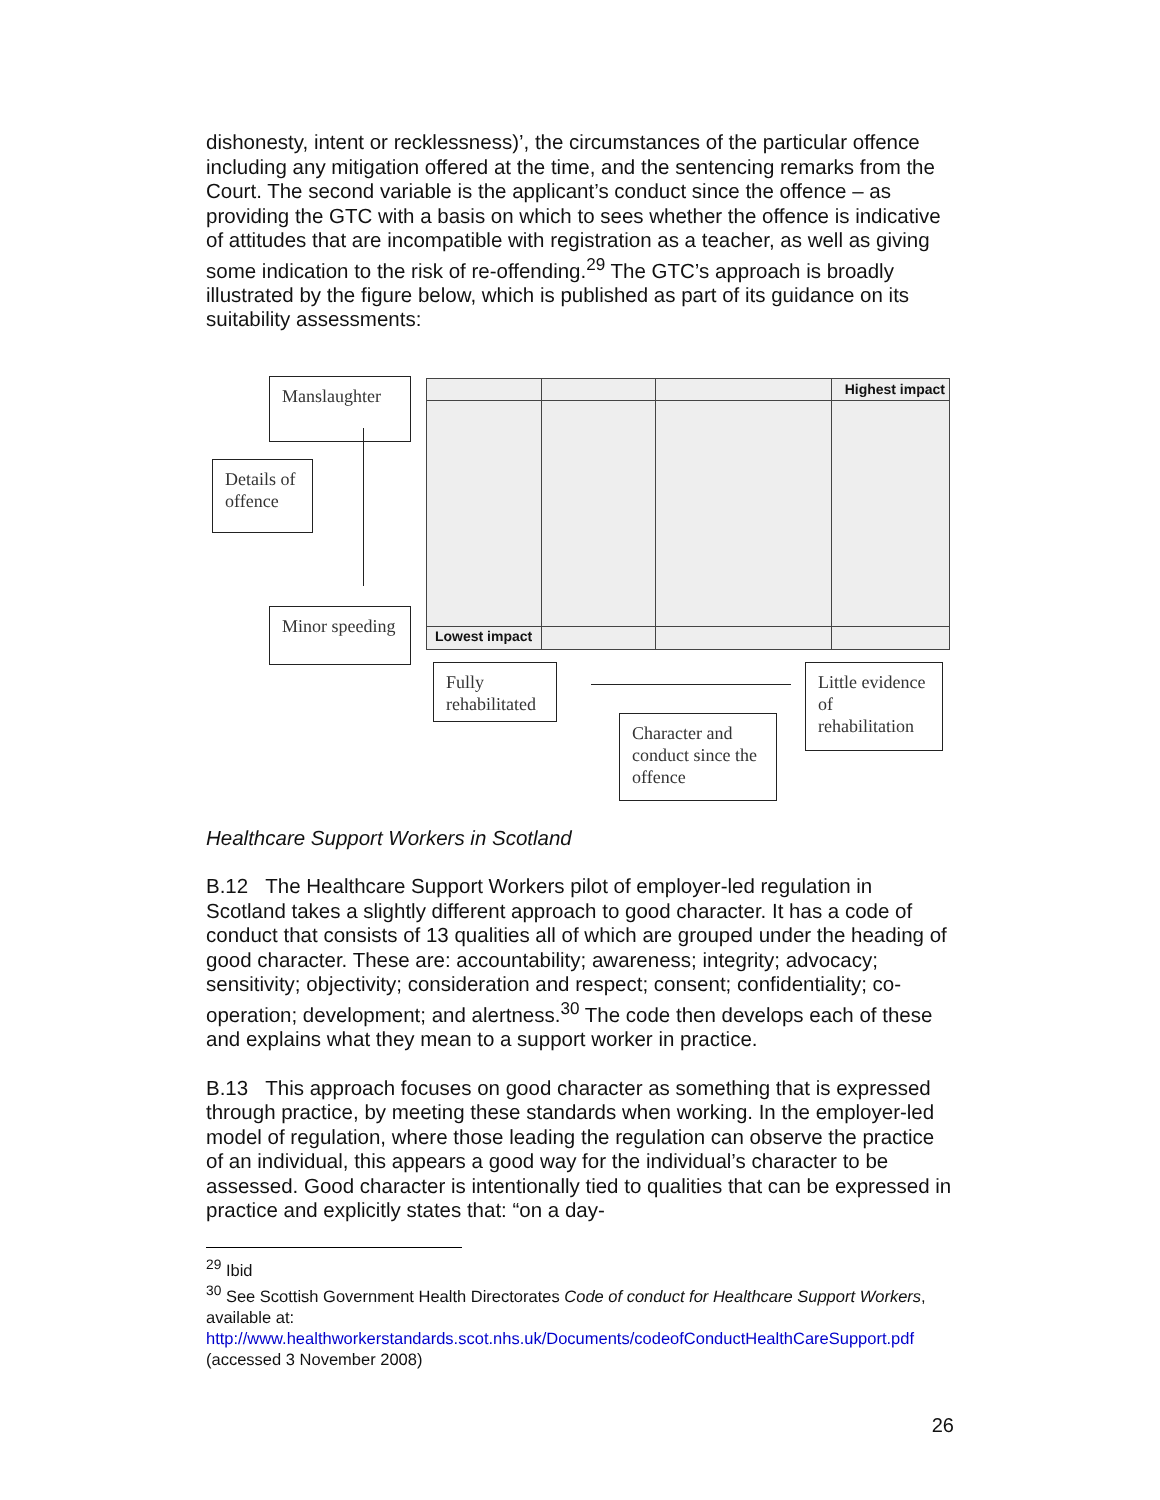dishonesty, intent or recklessness)’, the circumstances of the particular offence including any mitigation offered at the time, and the sentencing remarks from the Court. The second variable is the applicant’s conduct since the offence – as providing the GTC with a basis on which to sees whether the offence is indicative of attitudes that are incompatible with registration as a teacher, as well as giving some indication to the risk of re-offending.<sup>29</sup> The GTC’s approach is broadly illustrated by the figure below, which is published as part of its guidance on its suitability assessments:
Highest impact
Lowest impact
Manslaughter
Details of offence
Minor speeding
Fully rehabilitated
Little evidence of rehabilitation
Character and conduct since the offence
Healthcare Support Workers in Scotland
B.12 The Healthcare Support Workers pilot of employer-led regulation in Scotland takes a slightly different approach to good character. It has a code of conduct that consists of 13 qualities all of which are grouped under the heading of good character. These are: accountability; awareness; integrity; advocacy; sensitivity; objectivity; consideration and respect; consent; confidentiality; co-operation; development; and alertness.<sup>30</sup> The code then develops each of these and explains what they mean to a support worker in practice.
B.13 This approach focuses on good character as something that is expressed through practice, by meeting these standards when working. In the employer-led model of regulation, where those leading the regulation can observe the practice of an individual, this appears a good way for the individual’s character to be assessed. Good character is intentionally tied to qualities that can be expressed in practice and explicitly states that: “on a day-
<sup>29</sup> Ibid
<sup>30</sup> See Scottish Government Health Directorates Code of conduct for Healthcare Support Workers, available at: http://www.healthworkerstandards.scot.nhs.uk/Documents/codeofConductHealthCareSupport.pdf (accessed 3 November 2008)
26